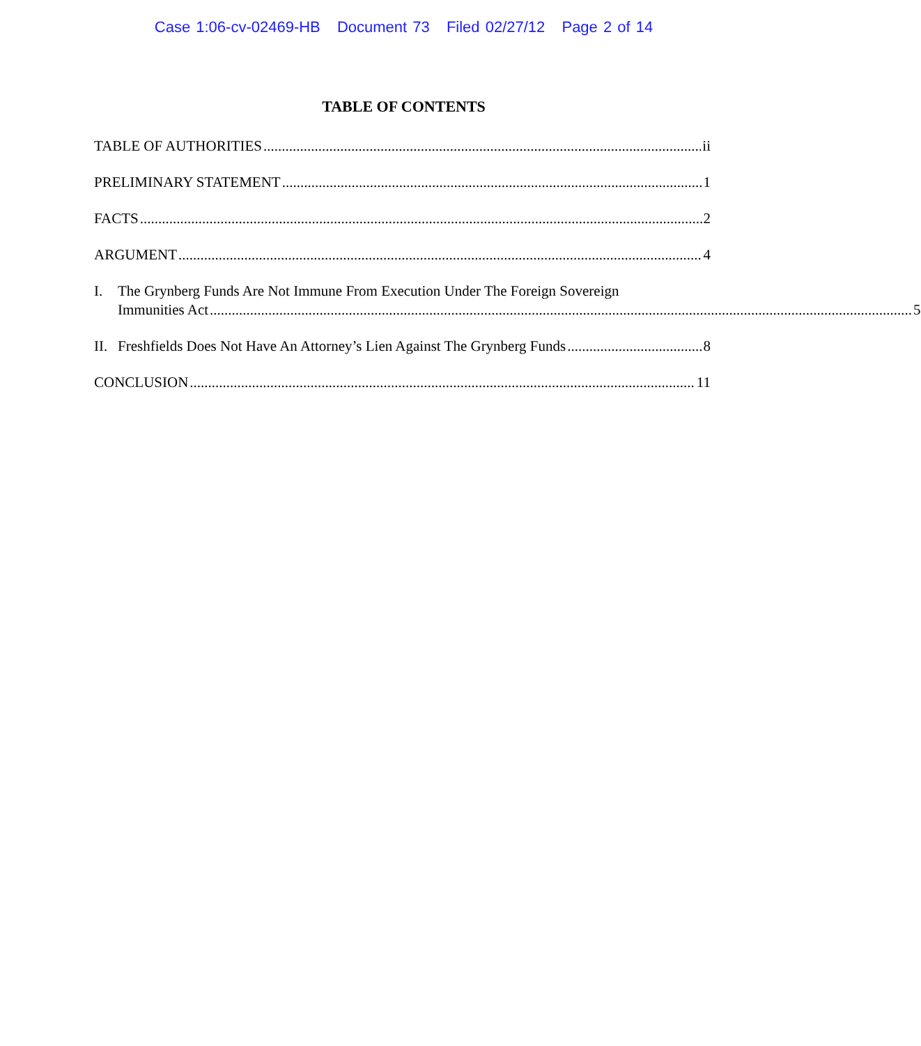Case 1:06-cv-02469-HB Document 73 Filed 02/27/12 Page 2 of 14
TABLE OF CONTENTS
TABLE OF AUTHORITIES ii
PRELIMINARY STATEMENT 1
FACTS 2
ARGUMENT 4
I. The Grynberg Funds Are Not Immune From Execution Under The Foreign Sovereign
Immunities Act 5
II. Freshfields Does Not Have An Attorney’s Lien Against The Grynberg Funds 8
CONCLUSION 11